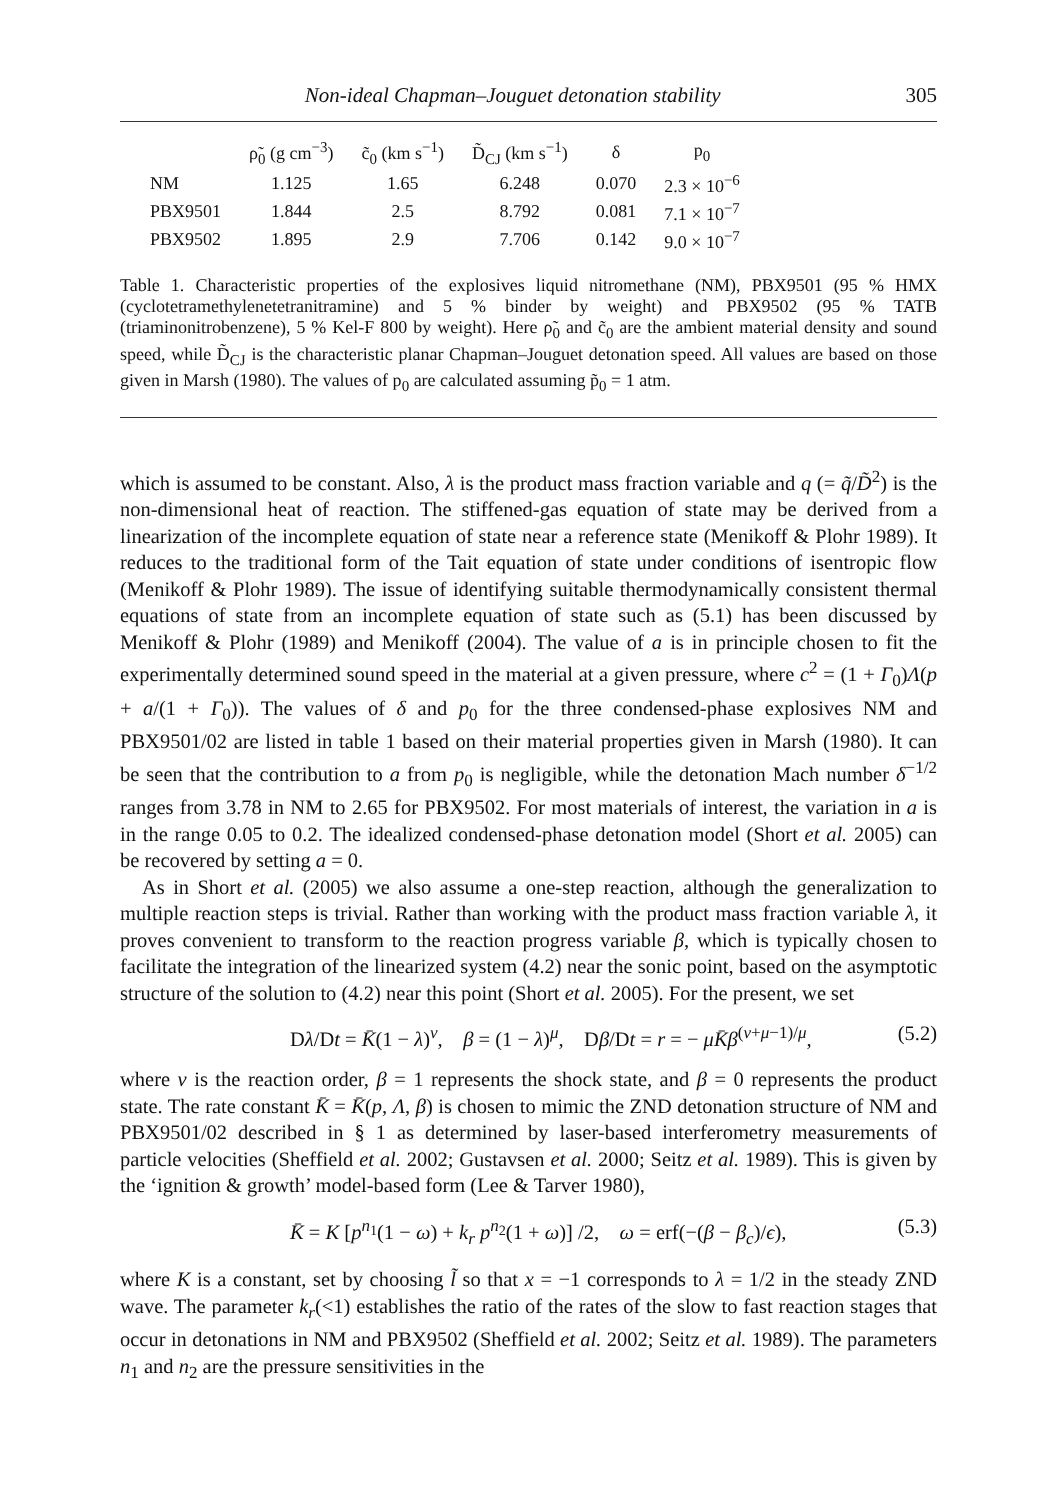Non-ideal Chapman–Jouguet detonation stability 305
| | ρ̃<sub>0</sub> (g cm<sup>−3</sup>) | c̃<sub>0</sub> (km s<sup>−1</sup>) | D̃<sub>CJ</sub> (km s<sup>−1</sup>) | δ | p<sub>0</sub> |
| --- | --- | --- | --- | --- | --- |
| NM | 1.125 | 1.65 | 6.248 | 0.070 | 2.3 × 10<sup>−6</sup> |
| PBX9501 | 1.844 | 2.5 | 8.792 | 0.081 | 7.1 × 10<sup>−7</sup> |
| PBX9502 | 1.895 | 2.9 | 7.706 | 0.142 | 9.0 × 10<sup>−7</sup> |
Table 1. Characteristic properties of the explosives liquid nitromethane (NM), PBX9501 (95 % HMX (cyclotetramethylenetetranitramine) and 5 % binder by weight) and PBX9502 (95 % TATB (triaminonitrobenzene), 5 % Kel-F 800 by weight). Here ρ̃<sub>0</sub> and c̃<sub>0</sub> are the ambient material density and sound speed, while D̃<sub>CJ</sub> is the characteristic planar Chapman–Jouguet detonation speed. All values are based on those given in Marsh (1980). The values of p<sub>0</sub> are calculated assuming p̃<sub>0</sub> = 1 atm.
which is assumed to be constant. Also, λ is the product mass fraction variable and q (= q̃/D̃<sup>2</sup>) is the non-dimensional heat of reaction. The stiffened-gas equation of state may be derived from a linearization of the incomplete equation of state near a reference state (Menikoff & Plohr 1989). It reduces to the traditional form of the Tait equation of state under conditions of isentropic flow (Menikoff & Plohr 1989). The issue of identifying suitable thermodynamically consistent thermal equations of state from an incomplete equation of state such as (5.1) has been discussed by Menikoff & Plohr (1989) and Menikoff (2004). The value of a is in principle chosen to fit the experimentally determined sound speed in the material at a given pressure, where c<sup>2</sup> = (1 + Γ<sub>0</sub>)Λ(p + a/(1 + Γ<sub>0</sub>)). The values of δ and p<sub>0</sub> for the three condensed-phase explosives NM and PBX9501/02 are listed in table 1 based on their material properties given in Marsh (1980). It can be seen that the contribution to a from p<sub>0</sub> is negligible, while the detonation Mach number δ<sup>−1/2</sup> ranges from 3.78 in NM to 2.65 for PBX9502. For most materials of interest, the variation in a is in the range 0.05 to 0.2. The idealized condensed-phase detonation model (Short et al. 2005) can be recovered by setting a = 0.
As in Short et al. (2005) we also assume a one-step reaction, although the generalization to multiple reaction steps is trivial. Rather than working with the product mass fraction variable λ, it proves convenient to transform to the reaction progress variable β, which is typically chosen to facilitate the integration of the linearized system (4.2) near the sonic point, based on the asymptotic structure of the solution to (4.2) near this point (Short et al. 2005). For the present, we set
Dλ/Dt = K̄(1 − λ)<sup>ν</sup>, β = (1 − λ)<sup>μ</sup>, Dβ/Dt = r = − μK̄β<sup>(ν+μ−1)/μ</sup>, (5.2)
where ν is the reaction order, β = 1 represents the shock state, and β = 0 represents the product state. The rate constant K̄ = K̄(p, Λ, β) is chosen to mimic the ZND detonation structure of NM and PBX9501/02 described in § 1 as determined by laser-based interferometry measurements of particle velocities (Sheffield et al. 2002; Gustavsen et al. 2000; Seitz et al. 1989). This is given by the ‘ignition & growth’ model-based form (Lee & Tarver 1980),
K̄ = K [p<sup>n<sub>1</sub></sup>(1 − ω) + k<sub>r</sub> p<sup>n<sub>2</sub></sup>(1 + ω)] /2, ω = erf(−(β − β<sub>c</sub>)/ϵ), (5.3)
where K is a constant, set by choosing l̃ so that x = −1 corresponds to λ = 1/2 in the steady ZND wave. The parameter k<sub>r</sub>(<1) establishes the ratio of the rates of the slow to fast reaction stages that occur in detonations in NM and PBX9502 (Sheffield et al. 2002; Seitz et al. 1989). The parameters n<sub>1</sub> and n<sub>2</sub> are the pressure sensitivities in the